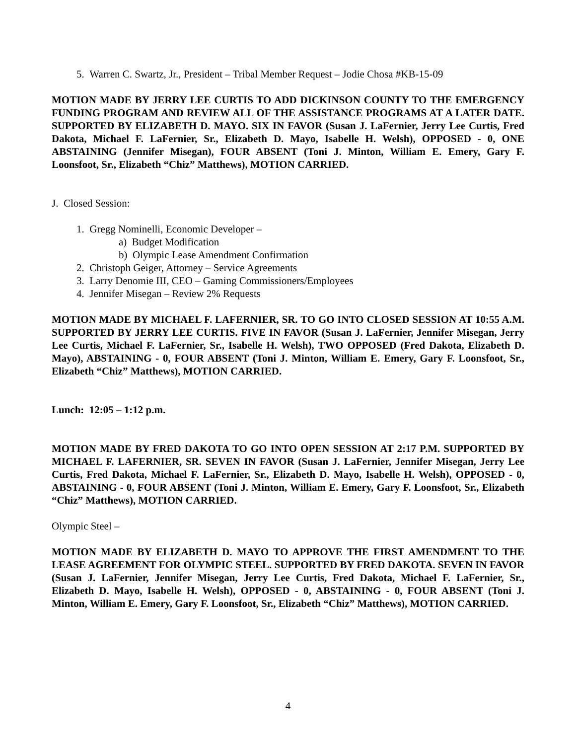5. Warren C. Swartz, Jr., President – Tribal Member Request – Jodie Chosa #KB-15-09
MOTION MADE BY JERRY LEE CURTIS TO ADD DICKINSON COUNTY TO THE EMERGENCY FUNDING PROGRAM AND REVIEW ALL OF THE ASSISTANCE PROGRAMS AT A LATER DATE. SUPPORTED BY ELIZABETH D. MAYO. SIX IN FAVOR (Susan J. LaFernier, Jerry Lee Curtis, Fred Dakota, Michael F. LaFernier, Sr., Elizabeth D. Mayo, Isabelle H. Welsh), OPPOSED - 0, ONE ABSTAINING (Jennifer Misegan), FOUR ABSENT (Toni J. Minton, William E. Emery, Gary F. Loonsfoot, Sr., Elizabeth “Chiz” Matthews), MOTION CARRIED.
J. Closed Session:
1. Gregg Nominelli, Economic Developer –
a) Budget Modification
b) Olympic Lease Amendment Confirmation
2. Christoph Geiger, Attorney – Service Agreements
3. Larry Denomie III, CEO – Gaming Commissioners/Employees
4. Jennifer Misegan – Review 2% Requests
MOTION MADE BY MICHAEL F. LAFERNIER, SR. TO GO INTO CLOSED SESSION AT 10:55 A.M. SUPPORTED BY JERRY LEE CURTIS. FIVE IN FAVOR (Susan J. LaFernier, Jennifer Misegan, Jerry Lee Curtis, Michael F. LaFernier, Sr., Isabelle H. Welsh), TWO OPPOSED (Fred Dakota, Elizabeth D. Mayo), ABSTAINING - 0, FOUR ABSENT (Toni J. Minton, William E. Emery, Gary F. Loonsfoot, Sr., Elizabeth “Chiz” Matthews), MOTION CARRIED.
Lunch: 12:05 – 1:12 p.m.
MOTION MADE BY FRED DAKOTA TO GO INTO OPEN SESSION AT 2:17 P.M. SUPPORTED BY MICHAEL F. LAFERNIER, SR. SEVEN IN FAVOR (Susan J. LaFernier, Jennifer Misegan, Jerry Lee Curtis, Fred Dakota, Michael F. LaFernier, Sr., Elizabeth D. Mayo, Isabelle H. Welsh), OPPOSED - 0, ABSTAINING - 0, FOUR ABSENT (Toni J. Minton, William E. Emery, Gary F. Loonsfoot, Sr., Elizabeth “Chiz” Matthews), MOTION CARRIED.
Olympic Steel –
MOTION MADE BY ELIZABETH D. MAYO TO APPROVE THE FIRST AMENDMENT TO THE LEASE AGREEMENT FOR OLYMPIC STEEL. SUPPORTED BY FRED DAKOTA. SEVEN IN FAVOR (Susan J. LaFernier, Jennifer Misegan, Jerry Lee Curtis, Fred Dakota, Michael F. LaFernier, Sr., Elizabeth D. Mayo, Isabelle H. Welsh), OPPOSED - 0, ABSTAINING - 0, FOUR ABSENT (Toni J. Minton, William E. Emery, Gary F. Loonsfoot, Sr., Elizabeth “Chiz” Matthews), MOTION CARRIED.
4